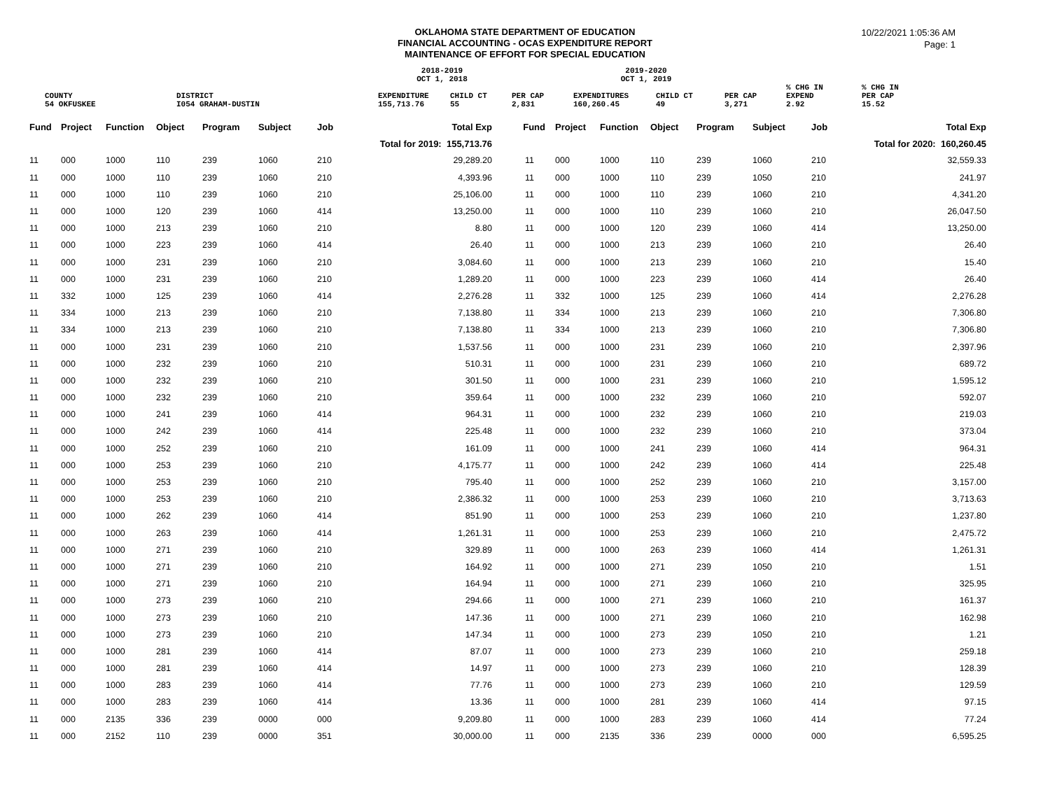OKLAHOMA STATE DEPARTMENT OF EDUCATION
FINANCIAL ACCOUNTING - OCAS EXPENDITURE REPORT
MAINTENANCE OF EFFORT FOR SPECIAL EDUCATION
10/22/2021 1:05:36 AM
Page: 1
| | | 2018-2019 OCT 1, 2018 | | | 2019-2020 OCT 1, 2019 | | | | |
| COUNTY | DISTRICT | EXPENDITURE | CHILD CT | PER CAP | EXPENDITURES | CHILD CT | PER CAP | % CHG IN EXPEND | % CHG IN PER CAP |
| 54 OKFUSKEE | I054 GRAHAM-DUSTIN | 155,713.76 | 55 | 2,831 | 160,260.45 | 49 | 3,271 | 2.92 | 15.52 |
| Fund | Project | Function | Object | Program | Subject | Job | Total Exp | Fund | Project | Function | Object | Program | Subject | Job | Total Exp |
| --- | --- | --- | --- | --- | --- | --- | --- | --- | --- | --- | --- | --- | --- | --- | --- |
| Total for 2019: 155,713.76 | | | | | | | | Total for 2020: 160,260.45 | | | | | | | |
| 11 | 000 | 1000 | 110 | 239 | 1060 | 210 | 29,289.20 | 11 | 000 | 1000 | 110 | 239 | 1060 | 210 | 32,559.33 |
| 11 | 000 | 1000 | 110 | 239 | 1060 | 210 | 4,393.96 | 11 | 000 | 1000 | 110 | 239 | 1050 | 210 | 241.97 |
| 11 | 000 | 1000 | 110 | 239 | 1060 | 210 | 25,106.00 | 11 | 000 | 1000 | 110 | 239 | 1060 | 210 | 4,341.20 |
| 11 | 000 | 1000 | 120 | 239 | 1060 | 414 | 13,250.00 | 11 | 000 | 1000 | 110 | 239 | 1060 | 210 | 26,047.50 |
| 11 | 000 | 1000 | 213 | 239 | 1060 | 210 | 8.80 | 11 | 000 | 1000 | 120 | 239 | 1060 | 414 | 13,250.00 |
| 11 | 000 | 1000 | 223 | 239 | 1060 | 414 | 26.40 | 11 | 000 | 1000 | 213 | 239 | 1060 | 210 | 26.40 |
| 11 | 000 | 1000 | 231 | 239 | 1060 | 210 | 3,084.60 | 11 | 000 | 1000 | 213 | 239 | 1060 | 210 | 15.40 |
| 11 | 000 | 1000 | 231 | 239 | 1060 | 210 | 1,289.20 | 11 | 000 | 1000 | 223 | 239 | 1060 | 414 | 26.40 |
| 11 | 332 | 1000 | 125 | 239 | 1060 | 414 | 2,276.28 | 11 | 332 | 1000 | 125 | 239 | 1060 | 414 | 2,276.28 |
| 11 | 334 | 1000 | 213 | 239 | 1060 | 210 | 7,138.80 | 11 | 334 | 1000 | 213 | 239 | 1060 | 210 | 7,306.80 |
| 11 | 334 | 1000 | 213 | 239 | 1060 | 210 | 7,138.80 | 11 | 334 | 1000 | 213 | 239 | 1060 | 210 | 7,306.80 |
| 11 | 000 | 1000 | 231 | 239 | 1060 | 210 | 1,537.56 | 11 | 000 | 1000 | 231 | 239 | 1060 | 210 | 2,397.96 |
| 11 | 000 | 1000 | 232 | 239 | 1060 | 210 | 510.31 | 11 | 000 | 1000 | 231 | 239 | 1060 | 210 | 689.72 |
| 11 | 000 | 1000 | 232 | 239 | 1060 | 210 | 301.50 | 11 | 000 | 1000 | 231 | 239 | 1060 | 210 | 1,595.12 |
| 11 | 000 | 1000 | 232 | 239 | 1060 | 210 | 359.64 | 11 | 000 | 1000 | 232 | 239 | 1060 | 210 | 592.07 |
| 11 | 000 | 1000 | 241 | 239 | 1060 | 414 | 964.31 | 11 | 000 | 1000 | 232 | 239 | 1060 | 210 | 219.03 |
| 11 | 000 | 1000 | 242 | 239 | 1060 | 414 | 225.48 | 11 | 000 | 1000 | 232 | 239 | 1060 | 210 | 373.04 |
| 11 | 000 | 1000 | 252 | 239 | 1060 | 210 | 161.09 | 11 | 000 | 1000 | 241 | 239 | 1060 | 414 | 964.31 |
| 11 | 000 | 1000 | 253 | 239 | 1060 | 210 | 4,175.77 | 11 | 000 | 1000 | 242 | 239 | 1060 | 414 | 225.48 |
| 11 | 000 | 1000 | 253 | 239 | 1060 | 210 | 795.40 | 11 | 000 | 1000 | 252 | 239 | 1060 | 210 | 3,157.00 |
| 11 | 000 | 1000 | 253 | 239 | 1060 | 210 | 2,386.32 | 11 | 000 | 1000 | 253 | 239 | 1060 | 210 | 3,713.63 |
| 11 | 000 | 1000 | 262 | 239 | 1060 | 414 | 851.90 | 11 | 000 | 1000 | 253 | 239 | 1060 | 210 | 1,237.80 |
| 11 | 000 | 1000 | 263 | 239 | 1060 | 414 | 1,261.31 | 11 | 000 | 1000 | 253 | 239 | 1060 | 210 | 2,475.72 |
| 11 | 000 | 1000 | 271 | 239 | 1060 | 210 | 329.89 | 11 | 000 | 1000 | 263 | 239 | 1060 | 414 | 1,261.31 |
| 11 | 000 | 1000 | 271 | 239 | 1060 | 210 | 164.92 | 11 | 000 | 1000 | 271 | 239 | 1050 | 210 | 1.51 |
| 11 | 000 | 1000 | 271 | 239 | 1060 | 210 | 164.94 | 11 | 000 | 1000 | 271 | 239 | 1060 | 210 | 325.95 |
| 11 | 000 | 1000 | 273 | 239 | 1060 | 210 | 294.66 | 11 | 000 | 1000 | 271 | 239 | 1060 | 210 | 161.37 |
| 11 | 000 | 1000 | 273 | 239 | 1060 | 210 | 147.36 | 11 | 000 | 1000 | 271 | 239 | 1060 | 210 | 162.98 |
| 11 | 000 | 1000 | 273 | 239 | 1060 | 210 | 147.34 | 11 | 000 | 1000 | 273 | 239 | 1050 | 210 | 1.21 |
| 11 | 000 | 1000 | 281 | 239 | 1060 | 414 | 87.07 | 11 | 000 | 1000 | 273 | 239 | 1060 | 210 | 259.18 |
| 11 | 000 | 1000 | 281 | 239 | 1060 | 414 | 14.97 | 11 | 000 | 1000 | 273 | 239 | 1060 | 210 | 128.39 |
| 11 | 000 | 1000 | 283 | 239 | 1060 | 414 | 77.76 | 11 | 000 | 1000 | 273 | 239 | 1060 | 210 | 129.59 |
| 11 | 000 | 1000 | 283 | 239 | 1060 | 414 | 13.36 | 11 | 000 | 1000 | 281 | 239 | 1060 | 414 | 97.15 |
| 11 | 000 | 2135 | 336 | 239 | 0000 | 000 | 9,209.80 | 11 | 000 | 1000 | 283 | 239 | 1060 | 414 | 77.24 |
| 11 | 000 | 2152 | 110 | 239 | 0000 | 351 | 30,000.00 | 11 | 000 | 2135 | 336 | 239 | 0000 | 000 | 6,595.25 |